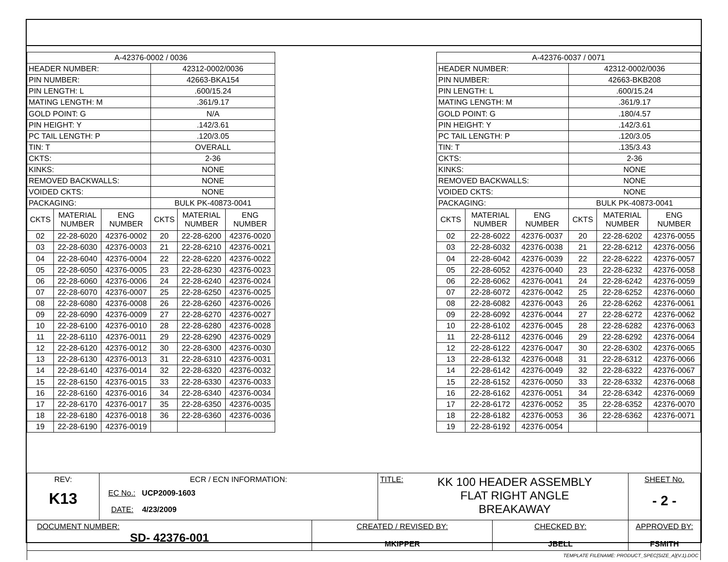| A-42376-0002 / 0036 | | | | | |
| HEADER NUMBER: | | | 42312-0002/0036 | | |
| PIN NUMBER: | | | 42663-BKA154 | | |
| PIN LENGTH: L | | | .600/15.24 | | |
| MATING LENGTH: M | | | .361/9.17 | | |
| GOLD POINT: G | | | N/A | | |
| PIN HEIGHT: Y | | | .142/3.61 | | |
| PC TAIL LENGTH: P | | | .120/3.05 | | |
| TIN: T | | | OVERALL | | |
| CKTS: | | | 2-36 | | |
| KINKS: | | | NONE | | |
| REMOVED BACKWALLS: | | | NONE | | |
| VOIDED CKTS: | | | NONE | | |
| PACKAGING: | | | BULK PK-40873-0041 | | |
| CKTS | MATERIAL NUMBER | ENG NUMBER | CKTS | MATERIAL NUMBER | ENG NUMBER |
| 02 | 22-28-6020 | 42376-0002 | 20 | 22-28-6200 | 42376-0020 |
| 03 | 22-28-6030 | 42376-0003 | 21 | 22-28-6210 | 42376-0021 |
| 04 | 22-28-6040 | 42376-0004 | 22 | 22-28-6220 | 42376-0022 |
| 05 | 22-28-6050 | 42376-0005 | 23 | 22-28-6230 | 42376-0023 |
| 06 | 22-28-6060 | 42376-0006 | 24 | 22-28-6240 | 42376-0024 |
| 07 | 22-28-6070 | 42376-0007 | 25 | 22-28-6250 | 42376-0025 |
| 08 | 22-28-6080 | 42376-0008 | 26 | 22-28-6260 | 42376-0026 |
| 09 | 22-28-6090 | 42376-0009 | 27 | 22-28-6270 | 42376-0027 |
| 10 | 22-28-6100 | 42376-0010 | 28 | 22-28-6280 | 42376-0028 |
| 11 | 22-28-6110 | 42376-0011 | 29 | 22-28-6290 | 42376-0029 |
| 12 | 22-28-6120 | 42376-0012 | 30 | 22-28-6300 | 42376-0030 |
| 13 | 22-28-6130 | 42376-0013 | 31 | 22-28-6310 | 42376-0031 |
| 14 | 22-28-6140 | 42376-0014 | 32 | 22-28-6320 | 42376-0032 |
| 15 | 22-28-6150 | 42376-0015 | 33 | 22-28-6330 | 42376-0033 |
| 16 | 22-28-6160 | 42376-0016 | 34 | 22-28-6340 | 42376-0034 |
| 17 | 22-28-6170 | 42376-0017 | 35 | 22-28-6350 | 42376-0035 |
| 18 | 22-28-6180 | 42376-0018 | 36 | 22-28-6360 | 42376-0036 |
| 19 | 22-28-6190 | 42376-0019 | | | |
| A-42376-0037 / 0071 | | | | | |
| HEADER NUMBER: | | | 42312-0002/0036 | | |
| PIN NUMBER: | | | 42663-BKB208 | | |
| PIN LENGTH: L | | | .600/15.24 | | |
| MATING LENGTH: M | | | .361/9.17 | | |
| GOLD POINT: G | | | .180/4.57 | | |
| PIN HEIGHT: Y | | | .142/3.61 | | |
| PC TAIL LENGTH: P | | | .120/3.05 | | |
| TIN: T | | | .135/3.43 | | |
| CKTS: | | | 2-36 | | |
| KINKS: | | | NONE | | |
| REMOVED BACKWALLS: | | | NONE | | |
| VOIDED CKTS: | | | NONE | | |
| PACKAGING: | | | BULK PK-40873-0041 | | |
| CKTS | MATERIAL NUMBER | ENG NUMBER | CKTS | MATERIAL NUMBER | ENG NUMBER |
| 02 | 22-28-6022 | 42376-0037 | 20 | 22-28-6202 | 42376-0055 |
| 03 | 22-28-6032 | 42376-0038 | 21 | 22-28-6212 | 42376-0056 |
| 04 | 22-28-6042 | 42376-0039 | 22 | 22-28-6222 | 42376-0057 |
| 05 | 22-28-6052 | 42376-0040 | 23 | 22-28-6232 | 42376-0058 |
| 06 | 22-28-6062 | 42376-0041 | 24 | 22-28-6242 | 42376-0059 |
| 07 | 22-28-6072 | 42376-0042 | 25 | 22-28-6252 | 42376-0060 |
| 08 | 22-28-6082 | 42376-0043 | 26 | 22-28-6262 | 42376-0061 |
| 09 | 22-28-6092 | 42376-0044 | 27 | 22-28-6272 | 42376-0062 |
| 10 | 22-28-6102 | 42376-0045 | 28 | 22-28-6282 | 42376-0063 |
| 11 | 22-28-6112 | 42376-0046 | 29 | 22-28-6292 | 42376-0064 |
| 12 | 22-28-6122 | 42376-0047 | 30 | 22-28-6302 | 42376-0065 |
| 13 | 22-28-6132 | 42376-0048 | 31 | 22-28-6312 | 42376-0066 |
| 14 | 22-28-6142 | 42376-0049 | 32 | 22-28-6322 | 42376-0067 |
| 15 | 22-28-6152 | 42376-0050 | 33 | 22-28-6332 | 42376-0068 |
| 16 | 22-28-6162 | 42376-0051 | 34 | 22-28-6342 | 42376-0069 |
| 17 | 22-28-6172 | 42376-0052 | 35 | 22-28-6352 | 42376-0070 |
| 18 | 22-28-6182 | 42376-0053 | 36 | 22-28-6362 | 42376-0071 |
| 19 | 22-28-6192 | 42376-0054 | | | |
| REV: K13 | ECR / ECN INFORMATION: EC No.: UCP2009-1603 DATE: 4/23/2009 | | TITLE: KK 100 HEADER ASSEMBLY FLAT RIGHT ANGLE BREAKAWAY | | SHEET No. - 2 - |
| DOCUMENT NUMBER: SD- 42376-001 | | CREATED / REVISED BY: MKIPPER | | CHECKED BY: JBELL | APPROVED BY: FSMITH |
| TEMPLATE FILENAME: PRODUCT_SPEC[SIZE_A](V.1).DOC | | | | | |